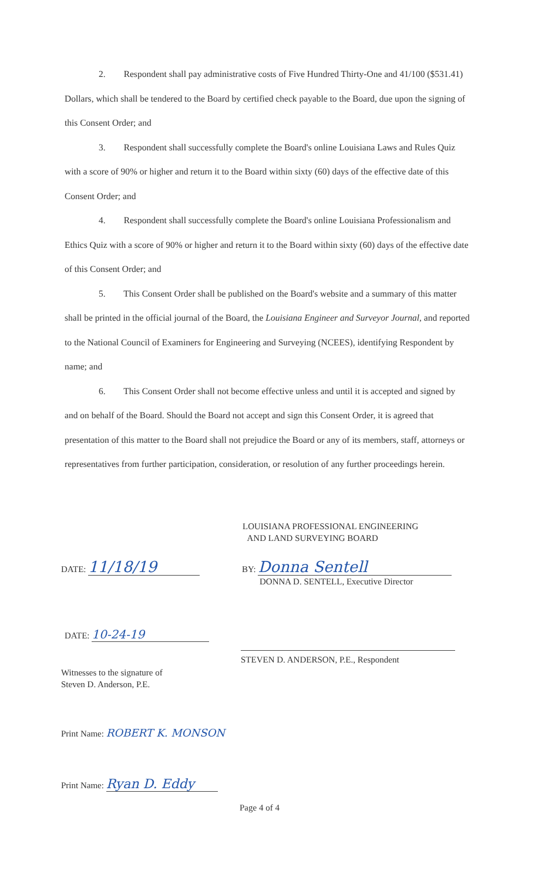2. Respondent shall pay administrative costs of Five Hundred Thirty-One and 41/100 ($531.41) Dollars, which shall be tendered to the Board by certified check payable to the Board, due upon the signing of this Consent Order; and
3. Respondent shall successfully complete the Board's online Louisiana Laws and Rules Quiz with a score of 90% or higher and return it to the Board within sixty (60) days of the effective date of this Consent Order; and
4. Respondent shall successfully complete the Board's online Louisiana Professionalism and Ethics Quiz with a score of 90% or higher and return it to the Board within sixty (60) days of the effective date of this Consent Order; and
5. This Consent Order shall be published on the Board's website and a summary of this matter shall be printed in the official journal of the Board, the Louisiana Engineer and Surveyor Journal, and reported to the National Council of Examiners for Engineering and Surveying (NCEES), identifying Respondent by name; and
6. This Consent Order shall not become effective unless and until it is accepted and signed by and on behalf of the Board. Should the Board not accept and sign this Consent Order, it is agreed that presentation of this matter to the Board shall not prejudice the Board or any of its members, staff, attorneys or representatives from further participation, consideration, or resolution of any further proceedings herein.
LOUISIANA PROFESSIONAL ENGINEERING
AND LAND SURVEYING BOARD
DATE: 11/18/19
BY: Donna Sentell
DONNA D. SENTELL, Executive Director
DATE: 10-24-19
STEVEN D. ANDERSON, P.E., Respondent
Witnesses to the signature of
Steven D. Anderson, P.E.
Print Name: ROBERT K. MONSON
Print Name: Ryan D. Eddy
Page 4 of 4